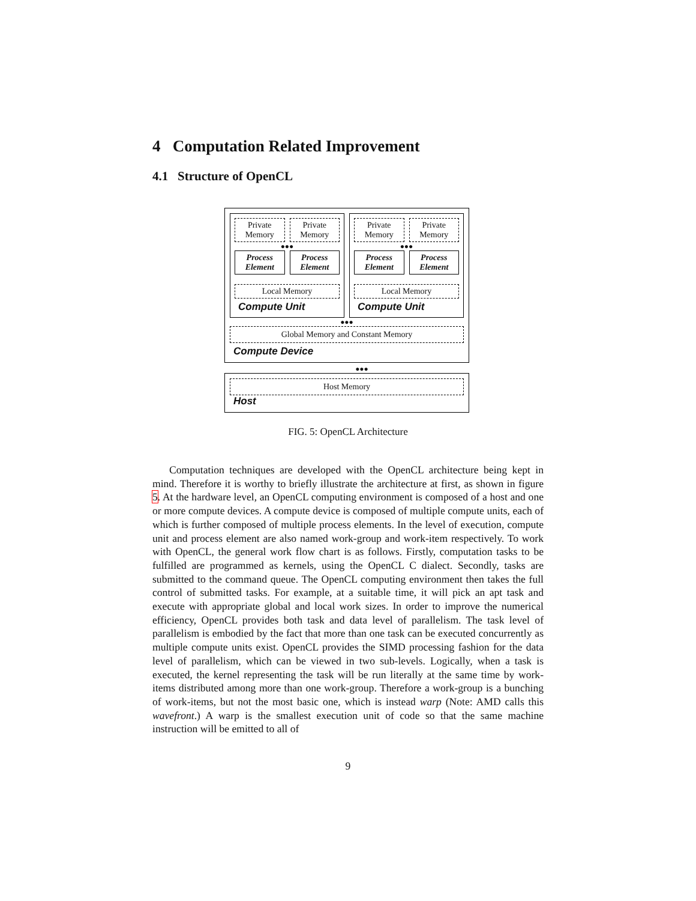4 Computation Related Improvement
4.1 Structure of OpenCL
Private
Memory
Private
Memory
●●●
Process
Element
Process
Element
Local Memory
Compute Unit
Private
Memory
Private
Memory
●●●
Process
Element
Process
Element
Local Memory
Compute Unit
●●●
Global Memory and Constant Memory
Compute Device
●●●
Host Memory
Host
FIG. 5: OpenCL Architecture
Computation techniques are developed with the OpenCL architecture being kept in mind. Therefore it is worthy to briefly illustrate the architecture at first, as shown in figure 5. At the hardware level, an OpenCL computing environment is composed of a host and one or more compute devices. A compute device is composed of multiple compute units, each of which is further composed of multiple process elements. In the level of execution, compute unit and process element are also named work-group and work-item respectively. To work with OpenCL, the general work flow chart is as follows. Firstly, computation tasks to be fulfilled are programmed as kernels, using the OpenCL C dialect. Secondly, tasks are submitted to the command queue. The OpenCL computing environment then takes the full control of submitted tasks. For example, at a suitable time, it will pick an apt task and execute with appropriate global and local work sizes. In order to improve the numerical efficiency, OpenCL provides both task and data level of parallelism. The task level of parallelism is embodied by the fact that more than one task can be executed concurrently as multiple compute units exist. OpenCL provides the SIMD processing fashion for the data level of parallelism, which can be viewed in two sub-levels. Logically, when a task is executed, the kernel representing the task will be run literally at the same time by work-items distributed among more than one work-group. Therefore a work-group is a bunching of work-items, but not the most basic one, which is instead warp (Note: AMD calls this wavefront.) A warp is the smallest execution unit of code so that the same machine instruction will be emitted to all of
9